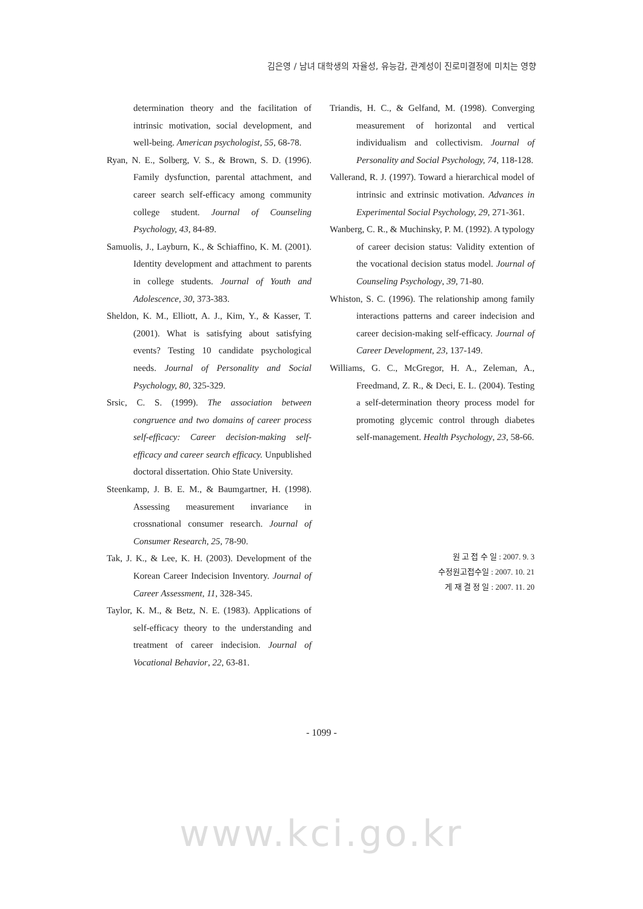김은영 / 남녀 대학생의 자율성, 유능감, 관계성이 진로미결정에 미치는 영향
determination theory and the facilitation of intrinsic motivation, social development, and well-being. American psychologist, 55, 68-78.
Ryan, N. E., Solberg, V. S., & Brown, S. D. (1996). Family dysfunction, parental attachment, and career search self-efficacy among community college student. Journal of Counseling Psychology, 43, 84-89.
Samuolis, J., Layburn, K., & Schiaffino, K. M. (2001). Identity development and attachment to parents in college students. Journal of Youth and Adolescence, 30, 373-383.
Sheldon, K. M., Elliott, A. J., Kim, Y., & Kasser, T. (2001). What is satisfying about satisfying events? Testing 10 candidate psychological needs. Journal of Personality and Social Psychology, 80, 325-329.
Srsic, C. S. (1999). The association between congruence and two domains of career process self-efficacy: Career decision-making self-efficacy and career search efficacy. Unpublished doctoral dissertation. Ohio State University.
Steenkamp, J. B. E. M., & Baumgartner, H. (1998). Assessing measurement invariance in crossnational consumer research. Journal of Consumer Research, 25, 78-90.
Tak, J. K., & Lee, K. H. (2003). Development of the Korean Career Indecision Inventory. Journal of Career Assessment, 11, 328-345.
Taylor, K. M., & Betz, N. E. (1983). Applications of self-efficacy theory to the understanding and treatment of career indecision. Journal of Vocational Behavior, 22, 63-81.
Triandis, H. C., & Gelfand, M. (1998). Converging measurement of horizontal and vertical individualism and collectivism. Journal of Personality and Social Psychology, 74, 118-128.
Vallerand, R. J. (1997). Toward a hierarchical model of intrinsic and extrinsic motivation. Advances in Experimental Social Psychology, 29, 271-361.
Wanberg, C. R., & Muchinsky, P. M. (1992). A typology of career decision status: Validity extention of the vocational decision status model. Journal of Counseling Psychology, 39, 71-80.
Whiston, S. C. (1996). The relationship among family interactions patterns and career indecision and career decision-making self-efficacy. Journal of Career Development, 23, 137-149.
Williams, G. C., McGregor, H. A., Zeleman, A., Freedmand, Z. R., & Deci, E. L. (2004). Testing a self-determination theory process model for promoting glycemic control through diabetes self-management. Health Psychology, 23, 58-66.
원 고 접 수 일 : 2007. 9. 3
수정원고접수일 : 2007. 10. 21
게 재 결 정 일 : 2007. 11. 20
- 1099 -
www.kci.go.kr